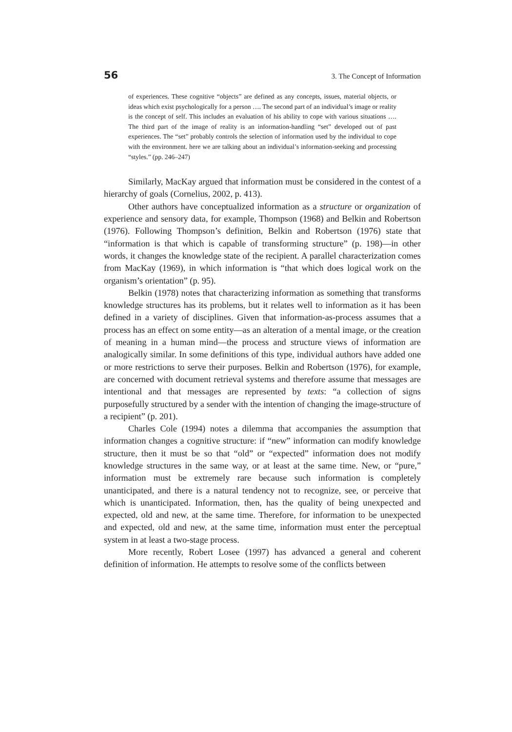56 3. The Concept of Information
of experiences. These cognitive “objects” are defined as any concepts, issues, material objects, or ideas which exist psychologically for a person …. The second part of an individual’s image or reality is the concept of self. This includes an evaluation of his ability to cope with various situations …. The third part of the image of reality is an information-handling “set” developed out of past experiences. The “set” probably controls the selection of information used by the individual to cope with the environment. here we are talking about an individual’s information-seeking and processing “styles.” (pp. 246–247)
Similarly, MacKay argued that information must be considered in the contest of a hierarchy of goals (Cornelius, 2002, p. 413).
Other authors have conceptualized information as a structure or organization of experience and sensory data, for example, Thompson (1968) and Belkin and Robertson (1976). Following Thompson’s definition, Belkin and Robertson (1976) state that “information is that which is capable of transforming structure” (p. 198)—in other words, it changes the knowledge state of the recipient. A parallel characterization comes from MacKay (1969), in which information is “that which does logical work on the organism’s orientation” (p. 95).
Belkin (1978) notes that characterizing information as something that transforms knowledge structures has its problems, but it relates well to information as it has been defined in a variety of disciplines. Given that information-as-process assumes that a process has an effect on some entity—as an alteration of a mental image, or the creation of meaning in a human mind—the process and structure views of information are analogically similar. In some definitions of this type, individual authors have added one or more restrictions to serve their purposes. Belkin and Robertson (1976), for example, are concerned with document retrieval systems and therefore assume that messages are intentional and that messages are represented by texts: “a collection of signs purposefully structured by a sender with the intention of changing the image-structure of a recipient” (p. 201).
Charles Cole (1994) notes a dilemma that accompanies the assumption that information changes a cognitive structure: if “new” information can modify knowledge structure, then it must be so that “old” or “expected” information does not modify knowledge structures in the same way, or at least at the same time. New, or “pure,” information must be extremely rare because such information is completely unanticipated, and there is a natural tendency not to recognize, see, or perceive that which is unanticipated. Information, then, has the quality of being unexpected and expected, old and new, at the same time. Therefore, for information to be unexpected and expected, old and new, at the same time, information must enter the perceptual system in at least a two-stage process.
More recently, Robert Losee (1997) has advanced a general and coherent definition of information. He attempts to resolve some of the conflicts between